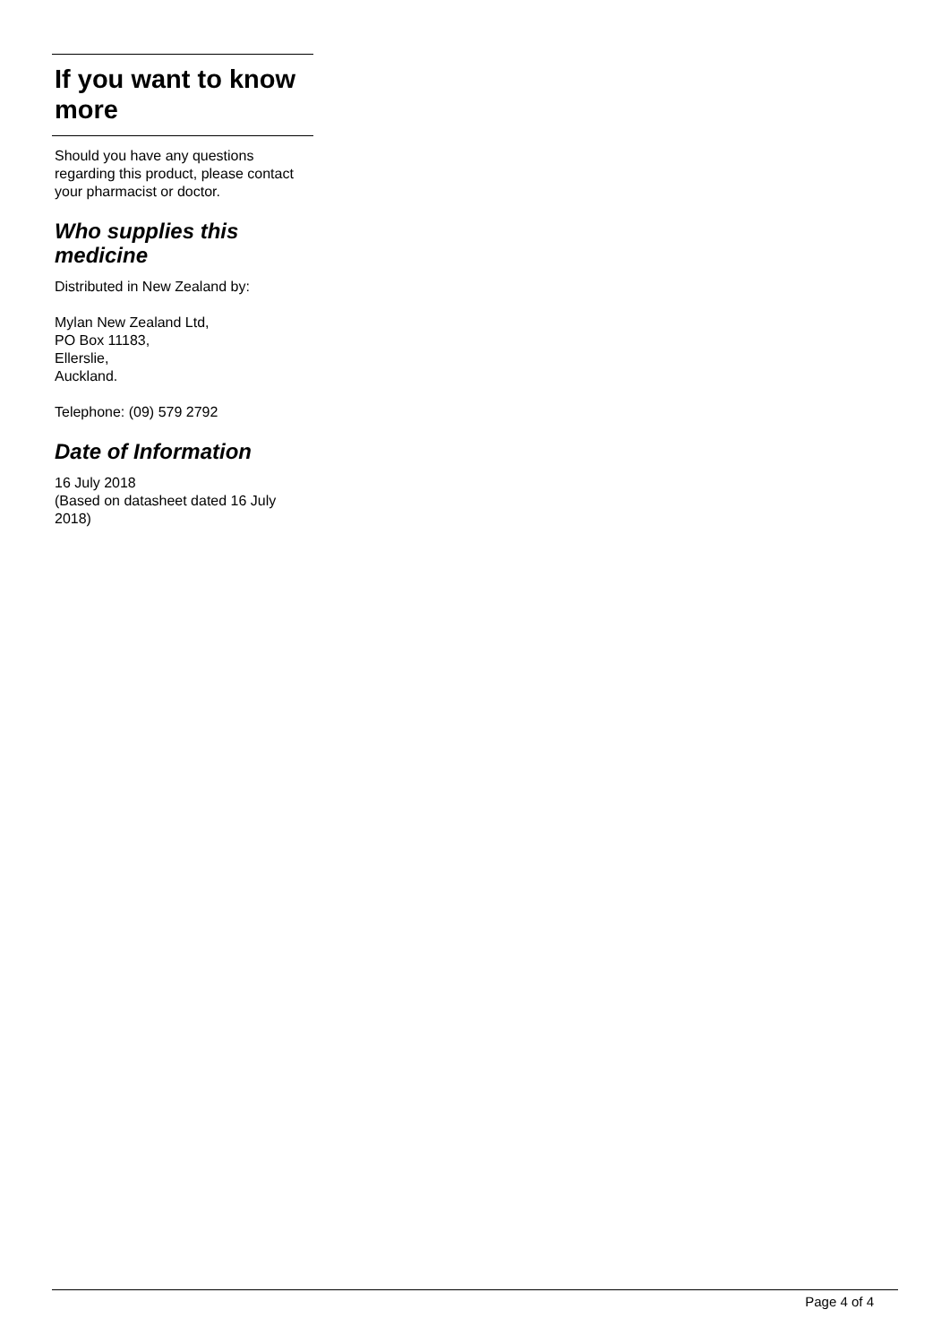If you want to know more
Should you have any questions regarding this product, please contact your pharmacist or doctor.
Who supplies this medicine
Distributed in New Zealand by:
Mylan New Zealand Ltd,
PO Box 11183,
Ellerslie,
Auckland.
Telephone: (09) 579 2792
Date of Information
16 July 2018
(Based on datasheet dated 16 July 2018)
Page 4 of 4